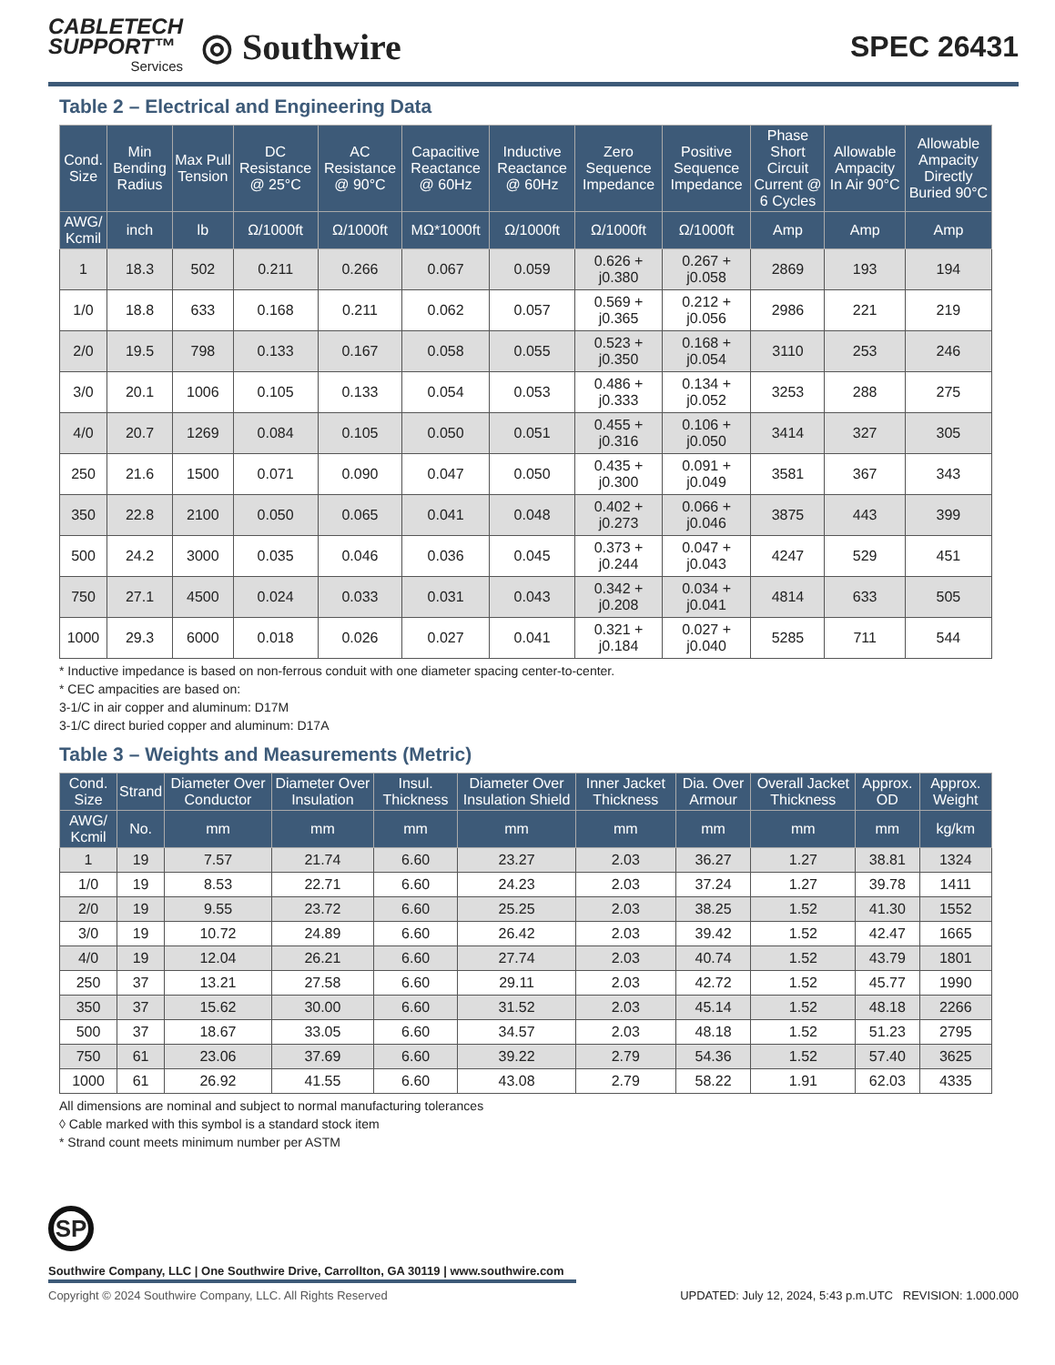CABLETECH
SUPPORT™
Services
◎ Southwire
SPEC 26431
Table 2 – Electrical and Engineering Data
| Cond. Size | Min Bending Radius | Max Pull Tension | DC Resistance @ 25°C | AC Resistance @ 90°C | Capacitive Reactance @ 60Hz | Inductive Reactance @ 60Hz | Zero Sequence Impedance | Positive Sequence Impedance | Phase Short Circuit Current @ 6 Cycles | Allowable Ampacity In Air 90°C | Allowable Ampacity Directly Buried 90°C |
| --- | --- | --- | --- | --- | --- | --- | --- | --- | --- | --- | --- |
| AWG/ Kcmil | inch | lb | Ω/1000ft | Ω/1000ft | MΩ*1000ft | Ω/1000ft | Ω/1000ft | Ω/1000ft | Amp | Amp | Amp |
| 1 | 18.3 | 502 | 0.211 | 0.266 | 0.067 | 0.059 | 0.626 + j0.380 | 0.267 + j0.058 | 2869 | 193 | 194 |
| 1/0 | 18.8 | 633 | 0.168 | 0.211 | 0.062 | 0.057 | 0.569 + j0.365 | 0.212 + j0.056 | 2986 | 221 | 219 |
| 2/0 | 19.5 | 798 | 0.133 | 0.167 | 0.058 | 0.055 | 0.523 + j0.350 | 0.168 + j0.054 | 3110 | 253 | 246 |
| 3/0 | 20.1 | 1006 | 0.105 | 0.133 | 0.054 | 0.053 | 0.486 + j0.333 | 0.134 + j0.052 | 3253 | 288 | 275 |
| 4/0 | 20.7 | 1269 | 0.084 | 0.105 | 0.050 | 0.051 | 0.455 + j0.316 | 0.106 + j0.050 | 3414 | 327 | 305 |
| 250 | 21.6 | 1500 | 0.071 | 0.090 | 0.047 | 0.050 | 0.435 + j0.300 | 0.091 + j0.049 | 3581 | 367 | 343 |
| 350 | 22.8 | 2100 | 0.050 | 0.065 | 0.041 | 0.048 | 0.402 + j0.273 | 0.066 + j0.046 | 3875 | 443 | 399 |
| 500 | 24.2 | 3000 | 0.035 | 0.046 | 0.036 | 0.045 | 0.373 + j0.244 | 0.047 + j0.043 | 4247 | 529 | 451 |
| 750 | 27.1 | 4500 | 0.024 | 0.033 | 0.031 | 0.043 | 0.342 + j0.208 | 0.034 + j0.041 | 4814 | 633 | 505 |
| 1000 | 29.3 | 6000 | 0.018 | 0.026 | 0.027 | 0.041 | 0.321 + j0.184 | 0.027 + j0.040 | 5285 | 711 | 544 |
* Inductive impedance is based on non-ferrous conduit with one diameter spacing center-to-center.
* CEC ampacities are based on:
3-1/C in air copper and aluminum: D17M
3-1/C direct buried copper and aluminum: D17A
Table 3 – Weights and Measurements (Metric)
| Cond. Size | Strand | Diameter Over Conductor | Diameter Over Insulation | Insul. Thickness | Diameter Over Insulation Shield | Inner Jacket Thickness | Dia. Over Armour | Overall Jacket Thickness | Approx. OD | Approx. Weight |
| --- | --- | --- | --- | --- | --- | --- | --- | --- | --- | --- |
| AWG/ Kcmil | No. | mm | mm | mm | mm | mm | mm | mm | mm | kg/km |
| 1 | 19 | 7.57 | 21.74 | 6.60 | 23.27 | 2.03 | 36.27 | 1.27 | 38.81 | 1324 |
| 1/0 | 19 | 8.53 | 22.71 | 6.60 | 24.23 | 2.03 | 37.24 | 1.27 | 39.78 | 1411 |
| 2/0 | 19 | 9.55 | 23.72 | 6.60 | 25.25 | 2.03 | 38.25 | 1.52 | 41.30 | 1552 |
| 3/0 | 19 | 10.72 | 24.89 | 6.60 | 26.42 | 2.03 | 39.42 | 1.52 | 42.47 | 1665 |
| 4/0 | 19 | 12.04 | 26.21 | 6.60 | 27.74 | 2.03 | 40.74 | 1.52 | 43.79 | 1801 |
| 250 | 37 | 13.21 | 27.58 | 6.60 | 29.11 | 2.03 | 42.72 | 1.52 | 45.77 | 1990 |
| 350 | 37 | 15.62 | 30.00 | 6.60 | 31.52 | 2.03 | 45.14 | 1.52 | 48.18 | 2266 |
| 500 | 37 | 18.67 | 33.05 | 6.60 | 34.57 | 2.03 | 48.18 | 1.52 | 51.23 | 2795 |
| 750 | 61 | 23.06 | 37.69 | 6.60 | 39.22 | 2.79 | 54.36 | 1.52 | 57.40 | 3625 |
| 1000 | 61 | 26.92 | 41.55 | 6.60 | 43.08 | 2.79 | 58.22 | 1.91 | 62.03 | 4335 |
All dimensions are nominal and subject to normal manufacturing tolerances
◊ Cable marked with this symbol is a standard stock item
* Strand count meets minimum number per ASTM
SP
Southwire Company, LLC | One Southwire Drive, Carrollton, GA 30119 | www.southwire.com
Copyright © 2024 Southwire Company, LLC. All Rights Reserved UPDATED: July 12, 2024, 5:43 p.m.UTC REVISION: 1.000.000